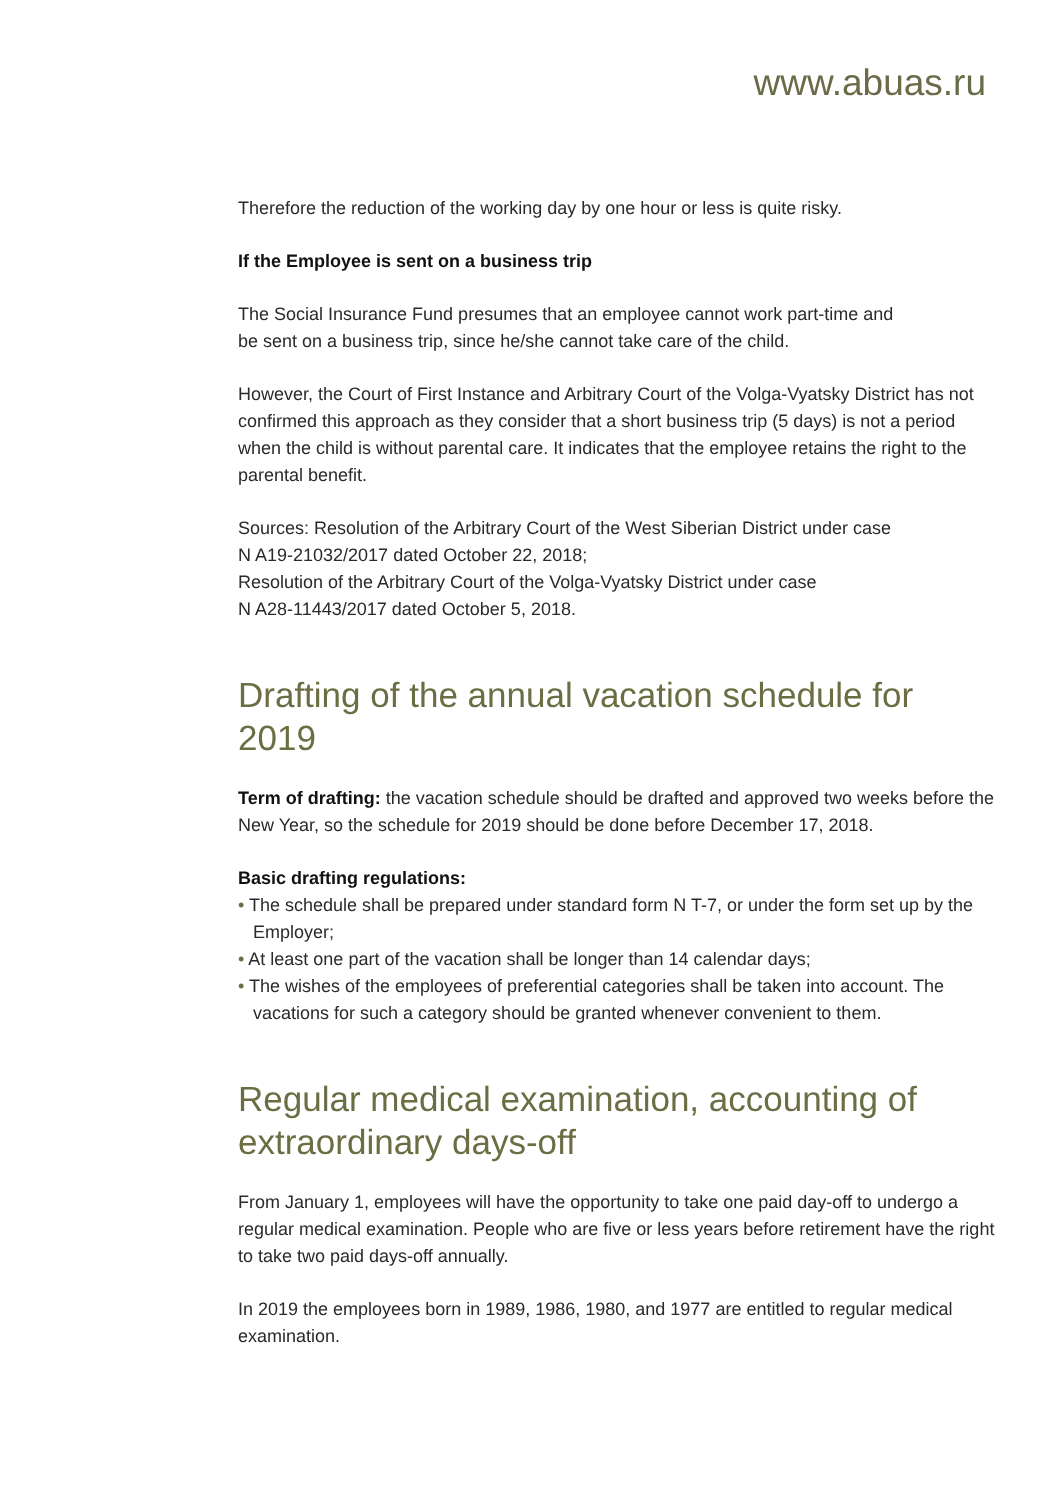www.abuas.ru
Therefore the reduction of the working day by one hour or less is quite risky.
If the Employee is sent on a business trip
The Social Insurance Fund presumes that an employee cannot work part-time and
be sent on a business trip, since he/she cannot take care of the child.
However, the Court of First Instance and Arbitrary Court of the Volga-Vyatsky District has not confirmed this approach as they consider that a short business trip (5 days) is not a period when the child is without parental care. It indicates that the employee retains the right to the parental benefit.
Sources: Resolution of the Arbitrary Court of the West Siberian District under case
N A19-21032/2017 dated October 22, 2018;
Resolution of the Arbitrary Court of the Volga-Vyatsky District under case
N A28-11443/2017 dated October 5, 2018.
Drafting of the annual vacation schedule for 2019
Term of drafting: the vacation schedule should be drafted and approved two weeks before the New Year, so the schedule for 2019 should be done before December 17, 2018.
Basic drafting regulations:
• The schedule shall be prepared under standard form N T-7, or under the form set up by the Employer;
• At least one part of the vacation shall be longer than 14 calendar days;
• The wishes of the employees of preferential categories shall be taken into account. The vacations for such a category should be granted whenever convenient to them.
Regular medical examination, accounting of extraordinary days-off
From January 1, employees will have the opportunity to take one paid day-off to undergo a regular medical examination. People who are five or less years before retirement have the right to take two paid days-off annually.
In 2019 the employees born in 1989, 1986, 1980, and 1977 are entitled to regular medical examination.